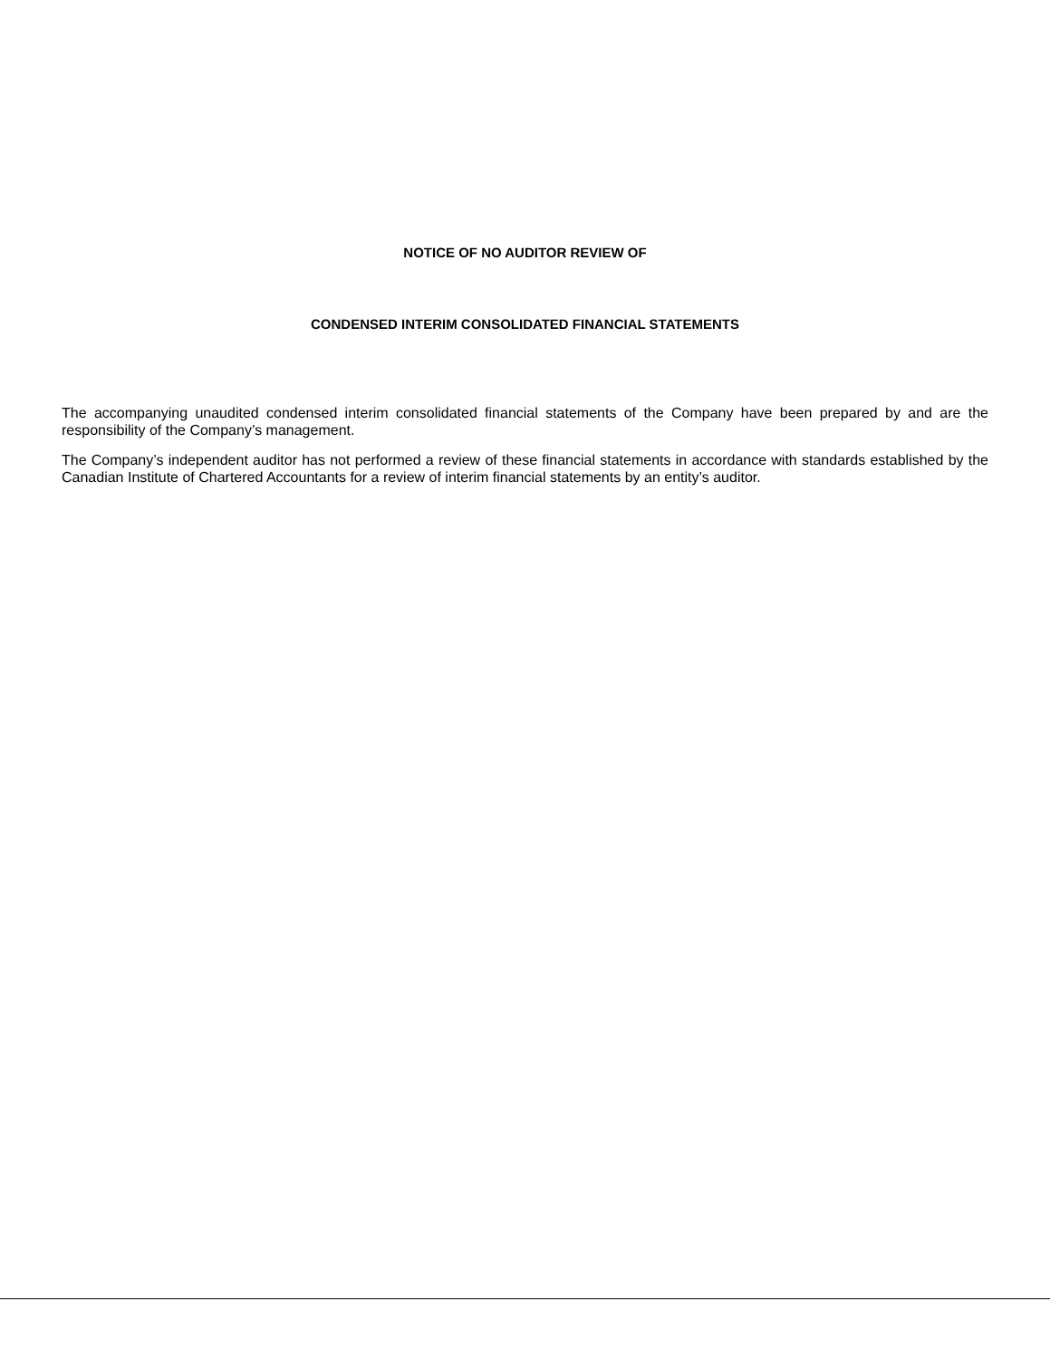NOTICE OF NO AUDITOR REVIEW OF
CONDENSED INTERIM CONSOLIDATED FINANCIAL STATEMENTS
The accompanying unaudited condensed interim consolidated financial statements of the Company have been prepared by and are the responsibility of the Company’s management.
The Company’s independent auditor has not performed a review of these financial statements in accordance with standards established by the Canadian Institute of Chartered Accountants for a review of interim financial statements by an entity’s auditor.